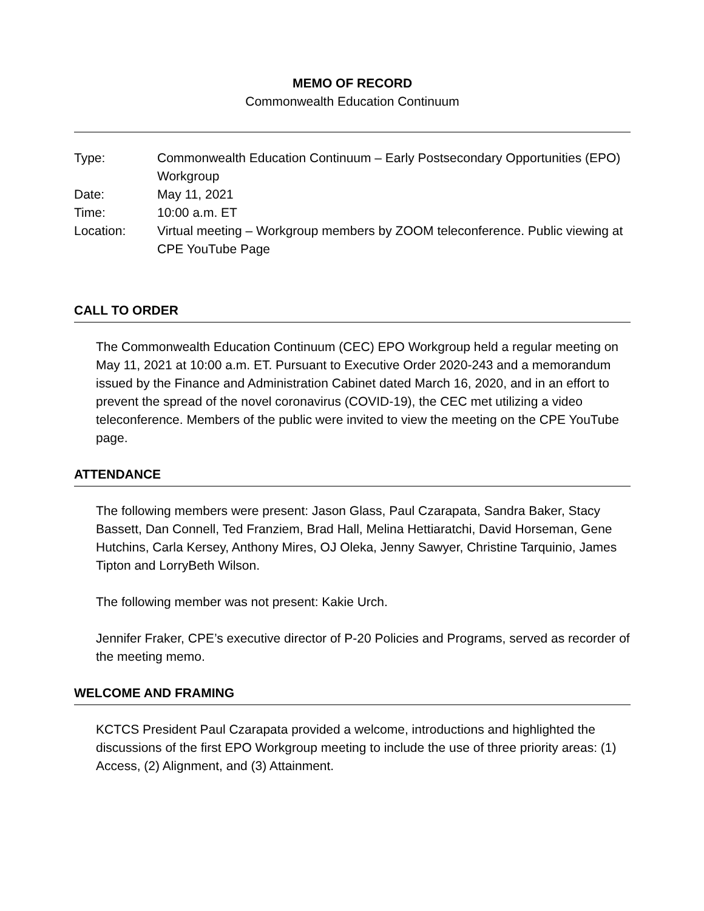MEMO OF RECORD
Commonwealth Education Continuum
| Type: | Commonwealth Education Continuum – Early Postsecondary Opportunities (EPO) Workgroup |
| Date: | May 11, 2021 |
| Time: | 10:00 a.m. ET |
| Location: | Virtual meeting – Workgroup members by ZOOM teleconference. Public viewing at CPE YouTube Page |
CALL TO ORDER
The Commonwealth Education Continuum (CEC) EPO Workgroup held a regular meeting on May 11, 2021 at 10:00 a.m. ET. Pursuant to Executive Order 2020-243 and a memorandum issued by the Finance and Administration Cabinet dated March 16, 2020, and in an effort to prevent the spread of the novel coronavirus (COVID-19), the CEC met utilizing a video teleconference. Members of the public were invited to view the meeting on the CPE YouTube page.
ATTENDANCE
The following members were present: Jason Glass, Paul Czarapata, Sandra Baker, Stacy Bassett, Dan Connell, Ted Franziem, Brad Hall, Melina Hettiaratchi, David Horseman, Gene Hutchins, Carla Kersey, Anthony Mires, OJ Oleka, Jenny Sawyer, Christine Tarquinio, James Tipton and LorryBeth Wilson.
The following member was not present: Kakie Urch.
Jennifer Fraker, CPE’s executive director of P-20 Policies and Programs, served as recorder of the meeting memo.
WELCOME AND FRAMING
KCTCS President Paul Czarapata provided a welcome, introductions and highlighted the discussions of the first EPO Workgroup meeting to include the use of three priority areas: (1) Access, (2) Alignment, and (3) Attainment.